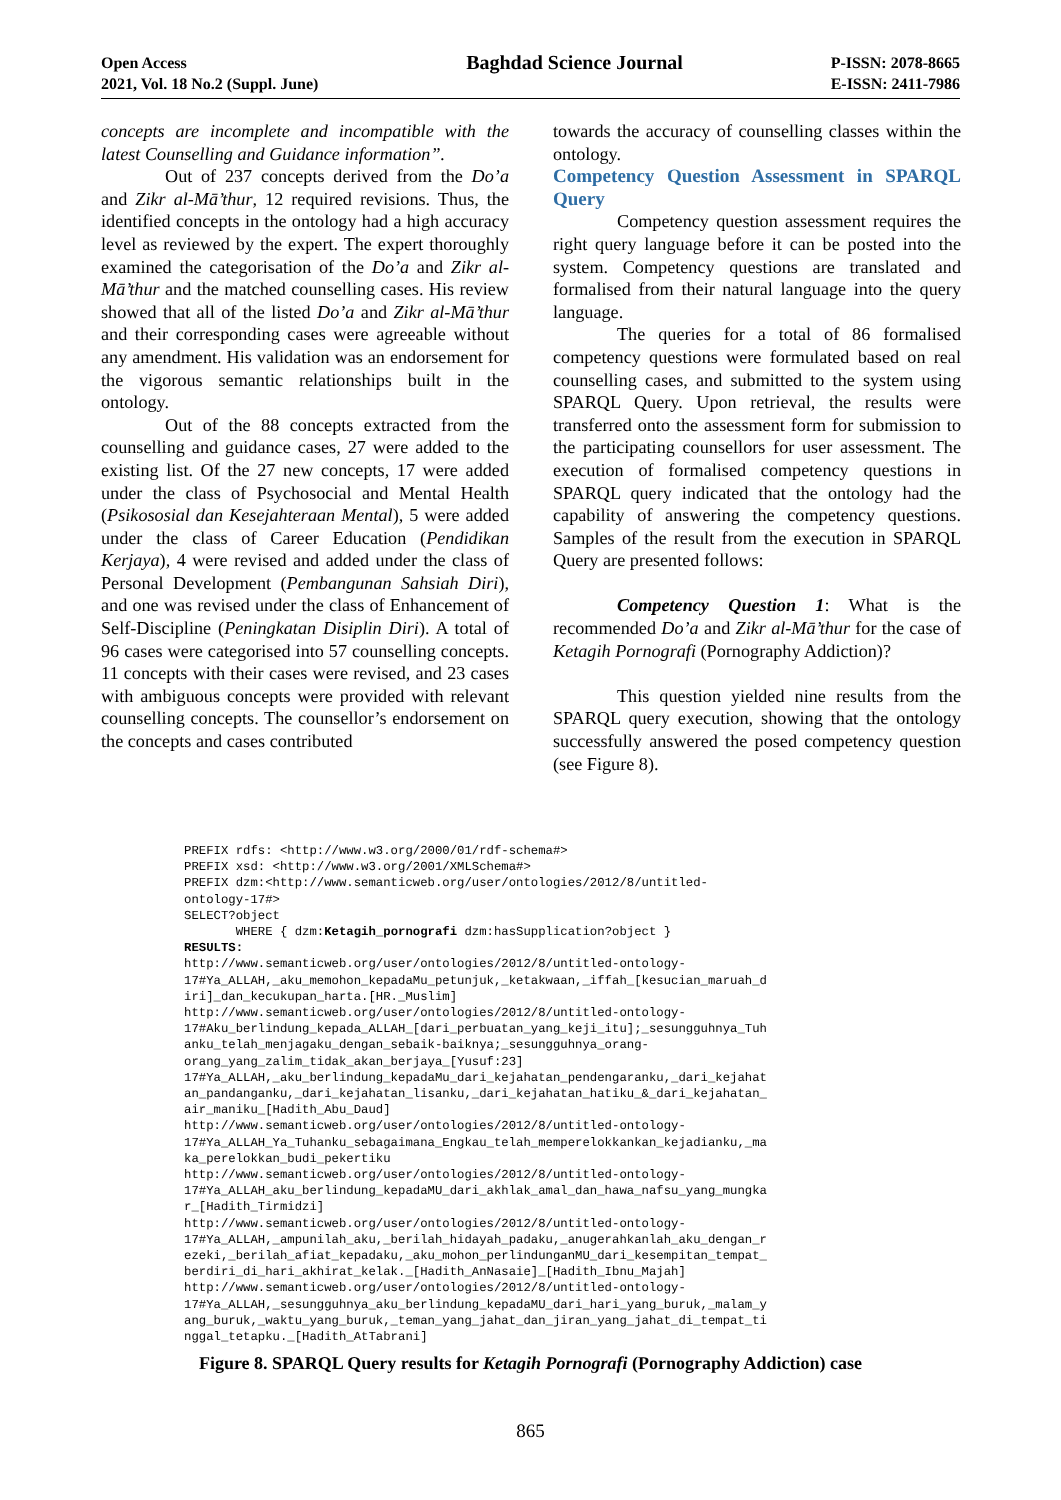Open Access
2021, Vol. 18 No.2 (Suppl. June)
Baghdad Science Journal
P-ISSN: 2078-8665
E-ISSN: 2411-7986
concepts are incomplete and incompatible with the latest Counselling and Guidance information”.
Out of 237 concepts derived from the Do’a and Zikr al-Mā’thur, 12 required revisions. Thus, the identified concepts in the ontology had a high accuracy level as reviewed by the expert. The expert thoroughly examined the categorisation of the Do’a and Zikr al-Mā’thur and the matched counselling cases. His review showed that all of the listed Do’a and Zikr al-Mā’thur and their corresponding cases were agreeable without any amendment. His validation was an endorsement for the vigorous semantic relationships built in the ontology.
Out of the 88 concepts extracted from the counselling and guidance cases, 27 were added to the existing list. Of the 27 new concepts, 17 were added under the class of Psychosocial and Mental Health (Psikososial dan Kesejahteraan Mental), 5 were added under the class of Career Education (Pendidikan Kerjaya), 4 were revised and added under the class of Personal Development (Pembangunan Sahsiah Diri), and one was revised under the class of Enhancement of Self-Discipline (Peningkatan Disiplin Diri). A total of 96 cases were categorised into 57 counselling concepts. 11 concepts with their cases were revised, and 23 cases with ambiguous concepts were provided with relevant counselling concepts. The counsellor’s endorsement on the concepts and cases contributed
towards the accuracy of counselling classes within the ontology.
Competency Question Assessment in SPARQL Query
Competency question assessment requires the right query language before it can be posted into the system. Competency questions are translated and formalised from their natural language into the query language.
The queries for a total of 86 formalised competency questions were formulated based on real counselling cases, and submitted to the system using SPARQL Query. Upon retrieval, the results were transferred onto the assessment form for submission to the participating counsellors for user assessment. The execution of formalised competency questions in SPARQL query indicated that the ontology had the capability of answering the competency questions. Samples of the result from the execution in SPARQL Query are presented follows:
Competency Question 1: What is the recommended Do’a and Zikr al-Mā’thur for the case of Ketagih Pornografi (Pornography Addiction)?
This question yielded nine results from the SPARQL query execution, showing that the ontology successfully answered the posed competency question (see Figure 8).
PREFIX rdfs: <http://www.w3.org/2000/01/rdf-schema#> PREFIX xsd: <http://www.w3.org/2001/XMLSchema#> PREFIX dzm:<http://www.semanticweb.org/user/ontologies/2012/8/untitled- ontology-17#> SELECT?object WHERE { dzm:Ketagih_pornografi dzm:hasSupplication?object } RESULTS: http://www.semanticweb.org/user/ontologies/2012/8/untitled-ontology- 17#Ya_ALLAH,_aku_memohon_kepadaMu_petunjuk,_ketakwaan,_iffah_[kesucian_maruah_d iri]_dan_kecukupan_harta.[HR._Muslim] http://www.semanticweb.org/user/ontologies/2012/8/untitled-ontology- 17#Aku_berlindung_kepada_ALLAH_[dari_perbuatan_yang_keji_itu];_sesungguhnya_Tuh anku_telah_menjagaku_dengan_sebaik-baiknya;_sesungguhnya_orang- orang_yang_zalim_tidak_akan_berjaya_[Yusuf:23] 17#Ya_ALLAH,_aku_berlindung_kepadaMu_dari_kejahatan_pendengaranku,_dari_kejahat an_pandanganku,_dari_kejahatan_lisanku,_dari_kejahatan_hatiku_&_dari_kejahatan_ air_maniku_[Hadith_Abu_Daud] http://www.semanticweb.org/user/ontologies/2012/8/untitled-ontology- 17#Ya_ALLAH_Ya_Tuhanku_sebagaimana_Engkau_telah_memperelokkankan_kejadianku,_ma ka_perelokkan_budi_pekertiku http://www.semanticweb.org/user/ontologies/2012/8/untitled-ontology- 17#Ya_ALLAH_aku_berlindung_kepadaMU_dari_akhlak_amal_dan_hawa_nafsu_yang_mungka r_[Hadith_Tirmidzi] http://www.semanticweb.org/user/ontologies/2012/8/untitled-ontology- 17#Ya_ALLAH,_ampunilah_aku,_berilah_hidayah_padaku,_anugerahkanlah_aku_dengan_r ezeki,_berilah_afiat_kepadaku,_aku_mohon_perlindunganMU_dari_kesempitan_tempat_ berdiri_di_hari_akhirat_kelak._[Hadith_AnNasaie]_[Hadith_Ibnu_Majah] http://www.semanticweb.org/user/ontologies/2012/8/untitled-ontology- 17#Ya_ALLAH,_sesungguhnya_aku_berlindung_kepadaMU_dari_hari_yang_buruk,_malam_y ang_buruk,_waktu_yang_buruk,_teman_yang_jahat_dan_jiran_yang_jahat_di_tempat_ti nggal_tetapku._[Hadith_AtTabrani]
Figure 8. SPARQL Query results for Ketagih Pornografi (Pornography Addiction) case
865